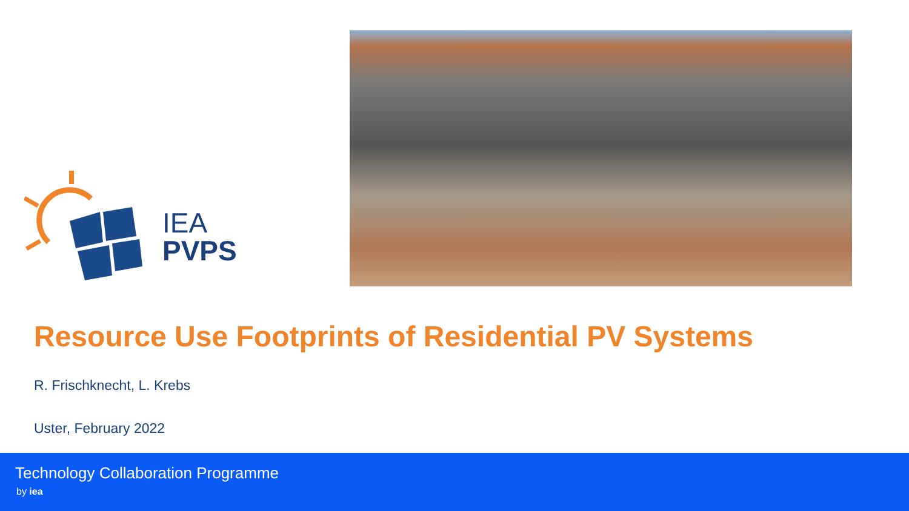IEA
PVPS
Resource Use Footprints of Residential PV Systems
R. Frischknecht, L. Krebs
Uster, February 2022
Technology Collaboration Programme
by iea